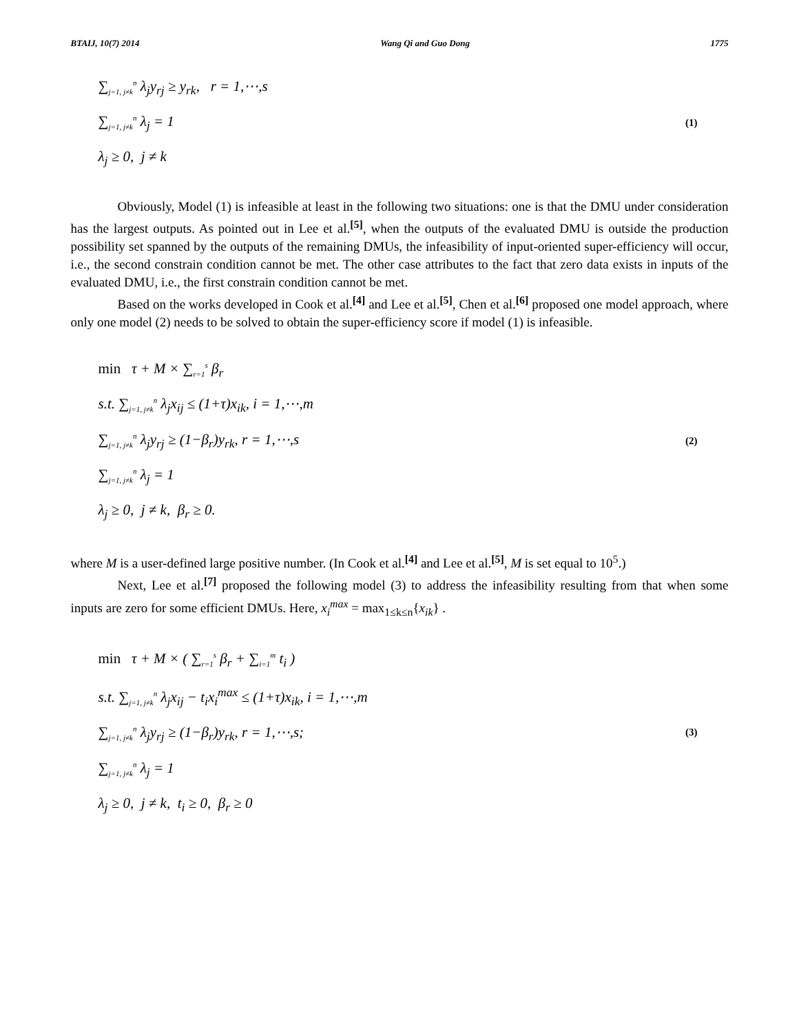BTAIJ, 10(7) 2014 Wang Qi and Guo Dong 1775
∑<sub>j=1, j≠k</sub><sup>n</sup> λ<sub>j</sub>y<sub>rj</sub> ≥ y<sub>rk</sub>, r = 1,⋯,s
∑<sub>j=1, j≠k</sub><sup>n</sup> λ<sub>j</sub> = 1
λ<sub>j</sub> ≥ 0, j ≠ k
(1)
Obviously, Model (1) is infeasible at least in the following two situations: one is that the DMU under consideration has the largest outputs. As pointed out in Lee et al.<sup>[5]</sup>, when the outputs of the evaluated DMU is outside the production possibility set spanned by the outputs of the remaining DMUs, the infeasibility of input-oriented super-efficiency will occur, i.e., the second constrain condition cannot be met. The other case attributes to the fact that zero data exists in inputs of the evaluated DMU, i.e., the first constrain condition cannot be met.
Based on the works developed in Cook et al.<sup>[4]</sup> and Lee et al.<sup>[5]</sup>, Chen et al.<sup>[6]</sup> proposed one model approach, where only one model (2) needs to be solved to obtain the super-efficiency score if model (1) is infeasible.
min τ + M × ∑<sub>r=1</sub><sup>s</sup> β<sub>r</sub>
s.t. ∑<sub>j=1, j≠k</sub><sup>n</sup> λ<sub>j</sub>x<sub>ij</sub> ≤ (1+τ)x<sub>ik</sub>, i = 1,⋯,m
∑<sub>j=1, j≠k</sub><sup>n</sup> λ<sub>j</sub>y<sub>rj</sub> ≥ (1−β<sub>r</sub>)y<sub>rk</sub>, r = 1,⋯,s
∑<sub>j=1, j≠k</sub><sup>n</sup> λ<sub>j</sub> = 1
λ<sub>j</sub> ≥ 0, j ≠ k, β<sub>r</sub> ≥ 0.
(2)
where M is a user-defined large positive number. (In Cook et al.<sup>[4]</sup> and Lee et al.<sup>[5]</sup>, M is set equal to 10<sup>5</sup>.)
Next, Lee et al.<sup>[7]</sup> proposed the following model (3) to address the infeasibility resulting from that when some inputs are zero for some efficient DMUs. Here, x<sub>i</sub><sup>max</sup> = max<sub>1≤k≤n</sub>{x<sub>ik</sub>} .
min τ + M × ( ∑<sub>r=1</sub><sup>s</sup> β<sub>r</sub> + ∑<sub>i=1</sub><sup>m</sup> t<sub>i</sub> )
s.t. ∑<sub>j=1, j≠k</sub><sup>n</sup> λ<sub>j</sub>x<sub>ij</sub> − t<sub>i</sub>x<sub>i</sub><sup>max</sup> ≤ (1+τ)x<sub>ik</sub>, i = 1,⋯,m
∑<sub>j=1, j≠k</sub><sup>n</sup> λ<sub>j</sub>y<sub>rj</sub> ≥ (1−β<sub>r</sub>)y<sub>rk</sub>, r = 1,⋯,s;
∑<sub>j=1, j≠k</sub><sup>n</sup> λ<sub>j</sub> = 1
λ<sub>j</sub> ≥ 0, j ≠ k, t<sub>i</sub> ≥ 0, β<sub>r</sub> ≥ 0
(3)